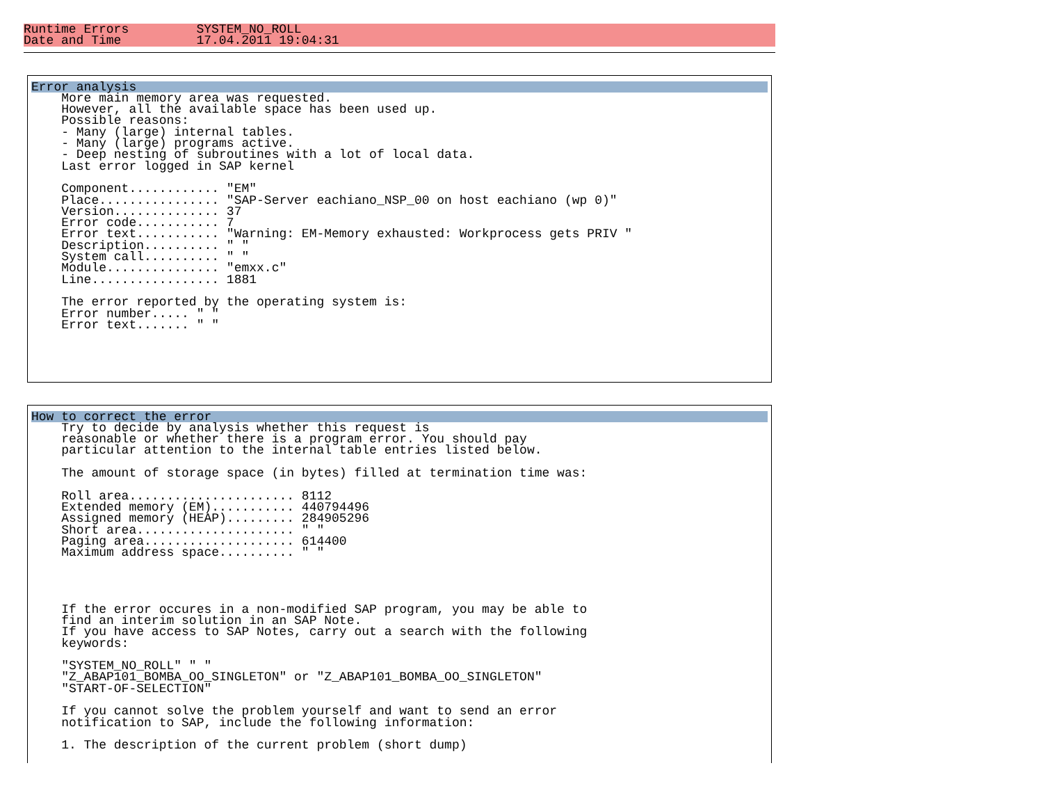Runtime Errors         SYSTEM_NO_ROLL
Date and Time          17.04.2011 19:04:31
Error analysis    More main memory area was requested.
    However, all the available space has been used up.
    Possible reasons:
    - Many (large) internal tables.
    - Many (large) programs active.
    - Deep nesting of subroutines with a lot of local data.
    Last error logged in SAP kernel

    Component............ "EM"
    Place................ "SAP-Server eachiano_NSP_00 on host eachiano (wp 0)"
    Version.............. 37
    Error code........... 7
    Error text........... "Warning: EM-Memory exhausted: Workprocess gets PRIV "
    Description.......... " "
    System call.......... " "
    Module............... "emxx.c"
    Line................. 1881

    The error reported by the operating system is:
    Error number..... " "
    Error text....... " "
How to correct the error    Try to decide by analysis whether this request is
    reasonable or whether there is a program error. You should pay
    particular attention to the internal table entries listed below.

    The amount of storage space (in bytes) filled at termination time was:

    Roll area...................... 8112
    Extended memory (EM)........... 440794496
    Assigned memory (HEAP)......... 284905296
    Short area..................... " "
    Paging area.................... 614400
    Maximum address space.......... " "




    If the error occures in a non-modified SAP program, you may be able to
    find an interim solution in an SAP Note.
    If you have access to SAP Notes, carry out a search with the following
    keywords:

    "SYSTEM_NO_ROLL" " "
    "Z_ABAP101_BOMBA_OO_SINGLETON" or "Z_ABAP101_BOMBA_OO_SINGLETON"
    "START-OF-SELECTION"

    If you cannot solve the problem yourself and want to send an error
    notification to SAP, include the following information:

    1. The description of the current problem (short dump)